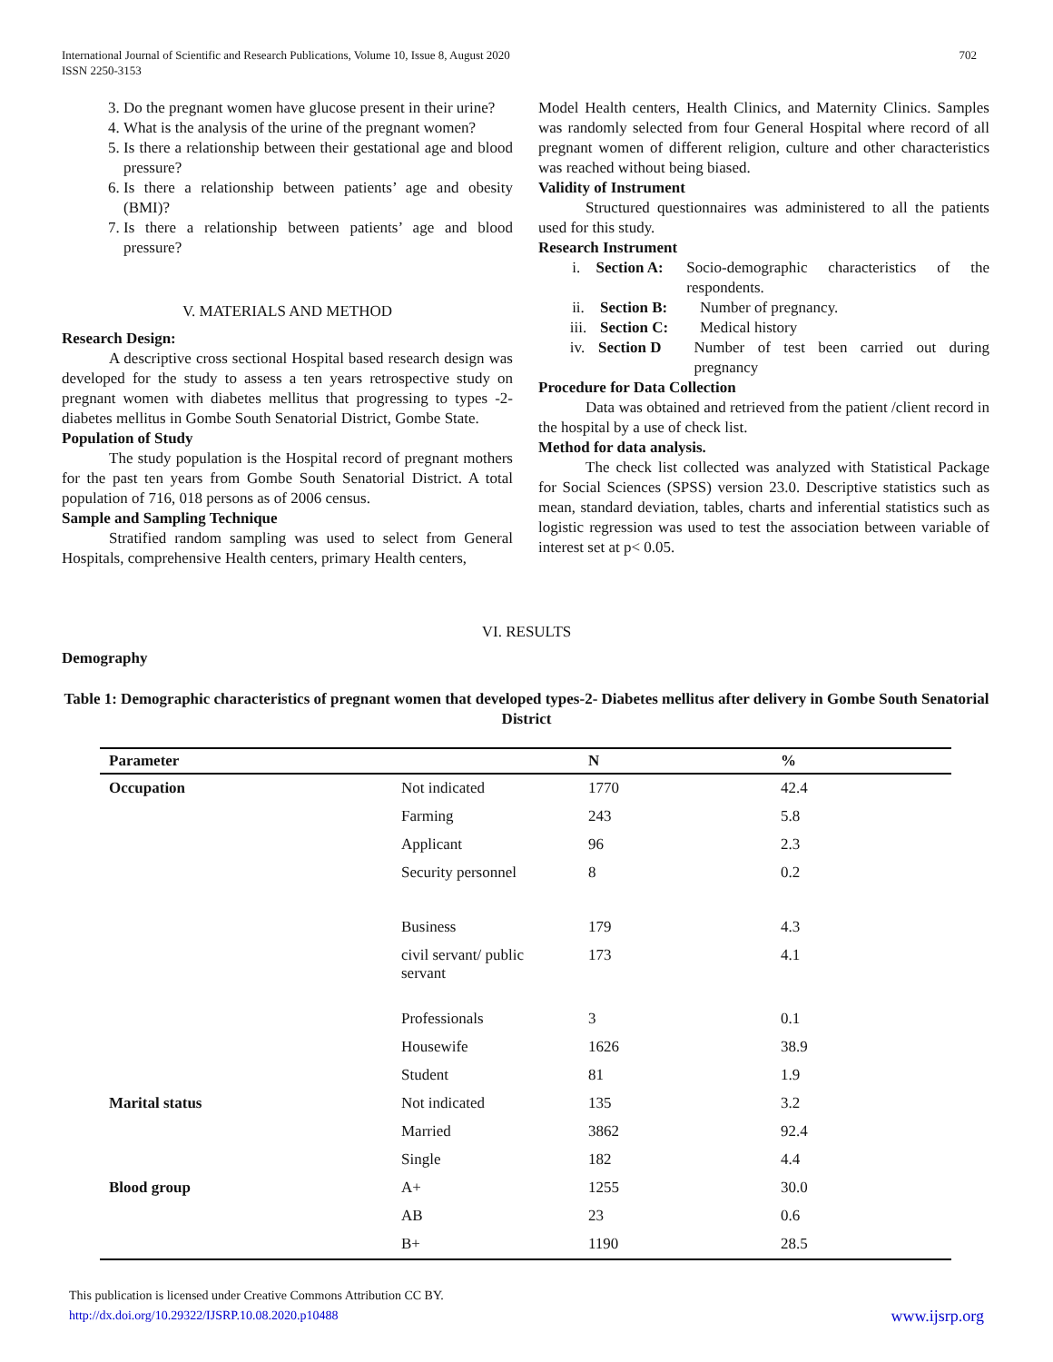702 International Journal of Scientific and Research Publications, Volume 10, Issue 8, August 2020
ISSN 2250-3153
3. Do the pregnant women have glucose present in their urine?
4. What is the analysis of the urine of the pregnant women?
5. Is there a relationship between their gestational age and blood pressure?
6. Is there a relationship between patients’ age and obesity (BMI)?
7. Is there a relationship between patients’ age and blood pressure?
V. MATERIALS AND METHOD
Research Design:
A descriptive cross sectional Hospital based research design was developed for the study to assess a ten years retrospective study on pregnant women with diabetes mellitus that progressing to types -2- diabetes mellitus in Gombe South Senatorial District, Gombe State.
Population of Study
The study population is the Hospital record of pregnant mothers for the past ten years from Gombe South Senatorial District. A total population of 716, 018 persons as of 2006 census.
Sample and Sampling Technique
Stratified random sampling was used to select from General Hospitals, comprehensive Health centers, primary Health centers,
Model Health centers, Health Clinics, and Maternity Clinics. Samples was randomly selected from four General Hospital where record of all pregnant women of different religion, culture and other characteristics was reached without being biased.
Validity of Instrument
Structured questionnaires was administered to all the patients used for this study.
Research Instrument
i. Section A: Socio-demographic characteristics of the respondents.
ii. Section B: Number of pregnancy.
iii. Section C: Medical history
iv. Section D Number of test been carried out during pregnancy
Procedure for Data Collection
Data was obtained and retrieved from the patient /client record in the hospital by a use of check list.
Method for data analysis.
The check list collected was analyzed with Statistical Package for Social Sciences (SPSS) version 23.0. Descriptive statistics such as mean, standard deviation, tables, charts and inferential statistics such as logistic regression was used to test the association between variable of interest set at p< 0.05.
VI. RESULTS
Demography
Table 1: Demographic characteristics of pregnant women that developed types-2- Diabetes mellitus after delivery in Gombe South Senatorial District
| Parameter | | N | % |
| --- | --- | --- | --- |
| Occupation | Not indicated | 1770 | 42.4 |
| | Farming | 243 | 5.8 |
| | Applicant | 96 | 2.3 |
| | Security personnel | 8 | 0.2 |
| | Business | 179 | 4.3 |
| | civil servant/ public servant | 173 | 4.1 |
| | Professionals | 3 | 0.1 |
| | Housewife | 1626 | 38.9 |
| | Student | 81 | 1.9 |
| Marital status | Not indicated | 135 | 3.2 |
| | Married | 3862 | 92.4 |
| | Single | 182 | 4.4 |
| Blood group | A+ | 1255 | 30.0 |
| | AB | 23 | 0.6 |
| | B+ | 1190 | 28.5 |
This publication is licensed under Creative Commons Attribution CC BY.
www.ijsrp.org http://dx.doi.org/10.29322/IJSRP.10.08.2020.p10488